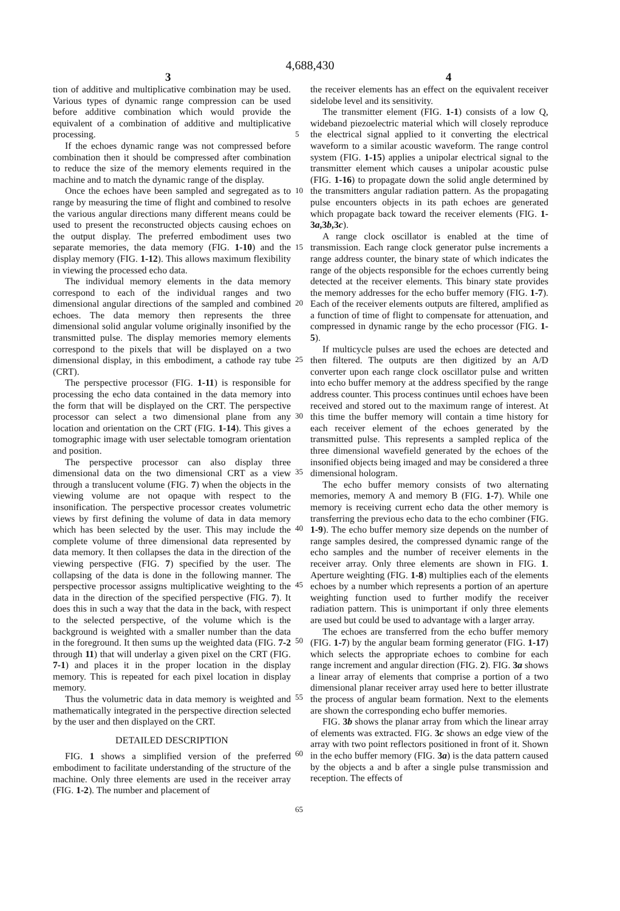4,688,430
3 4
tion of additive and multiplicative combination may be used. Various types of dynamic range compression can be used before additive combination which would provide the equivalent of a combination of additive and multiplicative processing.
If the echoes dynamic range was not compressed before combination then it should be compressed after combination to reduce the size of the memory elements required in the machine and to match the dynamic range of the display.
Once the echoes have been sampled and segregated as to range by measuring the time of flight and combined to resolve the various angular directions many different means could be used to present the reconstructed objects causing echoes on the output display. The preferred embodiment uses two separate memories, the data memory (FIG. 1-10) and the display memory (FIG. 1-12). This allows maximum flexibility in viewing the processed echo data.
The individual memory elements in the data memory correspond to each of the individual ranges and two dimensional angular directions of the sampled and combined echoes. The data memory then represents the three dimensional solid angular volume originally insonified by the transmitted pulse. The display memories memory elements correspond to the pixels that will be displayed on a two dimensional display, in this embodiment, a cathode ray tube (CRT).
The perspective processor (FIG. 1-11) is responsible for processing the echo data contained in the data memory into the form that will be displayed on the CRT. The perspective processor can select a two dimensional plane from any location and orientation on the CRT (FIG. 1-14). This gives a tomographic image with user selectable tomogram orientation and position.
The perspective processor can also display three dimensional data on the two dimensional CRT as a view through a translucent volume (FIG. 7) when the objects in the viewing volume are not opaque with respect to the insonification. The perspective processor creates volumetric views by first defining the volume of data in data memory which has been selected by the user. This may include the complete volume of three dimensional data represented by data memory. It then collapses the data in the direction of the viewing perspective (FIG. 7) specified by the user. The collapsing of the data is done in the following manner. The perspective processor assigns multiplicative weighting to the data in the direction of the specified perspective (FIG. 7). It does this in such a way that the data in the back, with respect to the selected perspective, of the volume which is the background is weighted with a smaller number than the data in the foreground. It then sums up the weighted data (FIG. 7-2 through 11) that will underlay a given pixel on the CRT (FIG. 7-1) and places it in the proper location in the display memory. This is repeated for each pixel location in display memory.
Thus the volumetric data in data memory is weighted and mathematically integrated in the perspective direction selected by the user and then displayed on the CRT.
DETAILED DESCRIPTION
FIG. 1 shows a simplified version of the preferred embodiment to facilitate understanding of the structure of the machine. Only three elements are used in the receiver array (FIG. 1-2). The number and placement of
5
10
15
20
25
30
35
40
45
50
55
60
65
the receiver elements has an effect on the equivalent receiver sidelobe level and its sensitivity.
The transmitter element (FIG. 1-1) consists of a low Q, wideband piezoelectric material which will closely reproduce the electrical signal applied to it converting the electrical waveform to a similar acoustic waveform. The range control system (FIG. 1-15) applies a unipolar electrical signal to the transmitter element which causes a unipolar acoustic pulse (FIG. 1-16) to propagate down the solid angle determined by the transmitters angular radiation pattern. As the propagating pulse encounters objects in its path echoes are generated which propagate back toward the receiver elements (FIG. 1-3a,3b,3c).
A range clock oscillator is enabled at the time of transmission. Each range clock generator pulse increments a range address counter, the binary state of which indicates the range of the objects responsible for the echoes currently being detected at the receiver elements. This binary state provides the memory addresses for the echo buffer memory (FIG. 1-7). Each of the receiver elements outputs are filtered, amplified as a function of time of flight to compensate for attenuation, and compressed in dynamic range by the echo processor (FIG. 1-5).
If multicycle pulses are used the echoes are detected and then filtered. The outputs are then digitized by an A/D converter upon each range clock oscillator pulse and written into echo buffer memory at the address specified by the range address counter. This process continues until echoes have been received and stored out to the maximum range of interest. At this time the buffer memory will contain a time history for each receiver element of the echoes generated by the transmitted pulse. This represents a sampled replica of the three dimensional wavefield generated by the echoes of the insonified objects being imaged and may be considered a three dimensional hologram.
The echo buffer memory consists of two alternating memories, memory A and memory B (FIG. 1-7). While one memory is receiving current echo data the other memory is transferring the previous echo data to the echo combiner (FIG. 1-9). The echo buffer memory size depends on the number of range samples desired, the compressed dynamic range of the echo samples and the number of receiver elements in the receiver array. Only three elements are shown in FIG. 1. Aperture weighting (FIG. 1-8) multiplies each of the elements echoes by a number which represents a portion of an aperture weighting function used to further modify the receiver radiation pattern. This is unimportant if only three elements are used but could be used to advantage with a larger array.
The echoes are transferred from the echo buffer memory (FIG. 1-7) by the angular beam forming generator (FIG. 1-17) which selects the appropriate echoes to combine for each range increment and angular direction (FIG. 2). FIG. 3a shows a linear array of elements that comprise a portion of a two dimensional planar receiver array used here to better illustrate the process of angular beam formation. Next to the elements are shown the corresponding echo buffer memories.
FIG. 3b shows the planar array from which the linear array of elements was extracted. FIG. 3c shows an edge view of the array with two point reflectors positioned in front of it. Shown in the echo buffer memory (FIG. 3a) is the data pattern caused by the objects a and b after a single pulse transmission and reception. The effects of